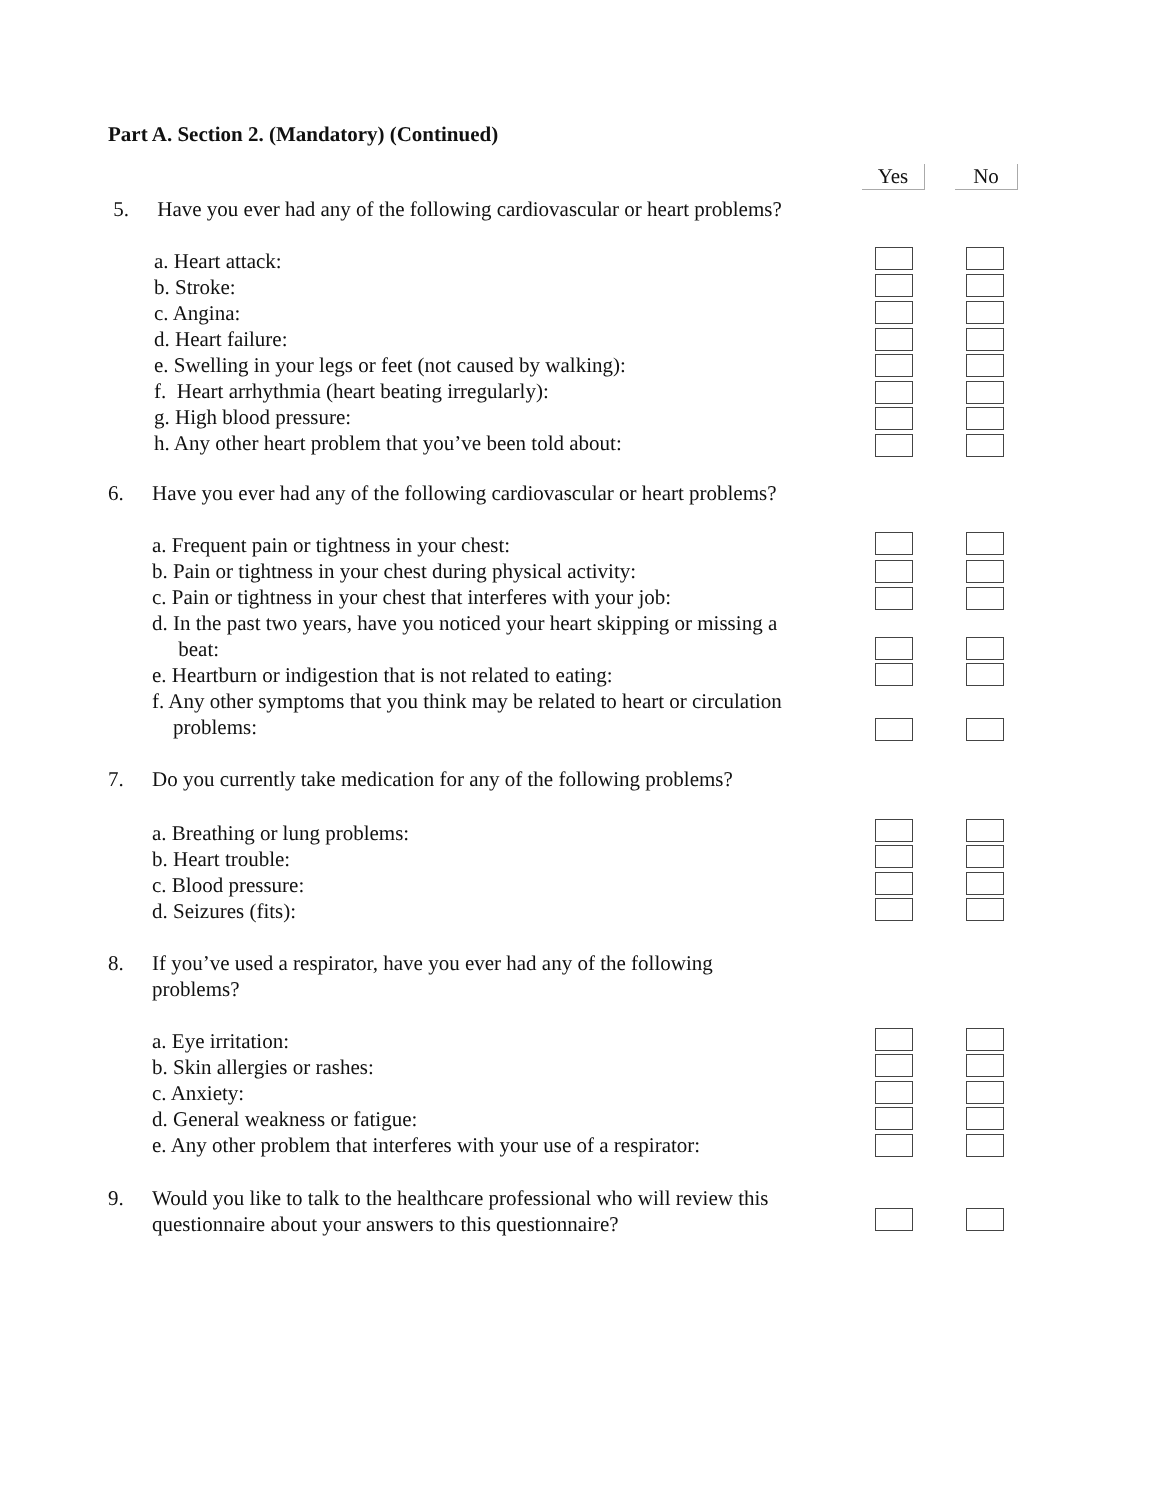Part A. Section 2. (Mandatory) (Continued)
Yes No
5. Have you ever had any of the following cardiovascular or heart problems?
a. Heart attack:
b. Stroke:
c. Angina:
d. Heart failure:
e. Swelling in your legs or feet (not caused by walking):
f. Heart arrhythmia (heart beating irregularly):
g. High blood pressure:
h. Any other heart problem that you’ve been told about:
6. Have you ever had any of the following cardiovascular or heart problems?
a. Frequent pain or tightness in your chest:
b. Pain or tightness in your chest during physical activity:
c. Pain or tightness in your chest that interferes with your job:
d. In the past two years, have you noticed your heart skipping or missing a
beat:
e. Heartburn or indigestion that is not related to eating:
f. Any other symptoms that you think may be related to heart or circulation
problems:
7. Do you currently take medication for any of the following problems?
a. Breathing or lung problems:
b. Heart trouble:
c. Blood pressure:
d. Seizures (fits):
8. If you’ve used a respirator, have you ever had any of the following
problems?
a. Eye irritation:
b. Skin allergies or rashes:
c. Anxiety:
d. General weakness or fatigue:
e. Any other problem that interferes with your use of a respirator:
9. Would you like to talk to the healthcare professional who will review this
questionnaire about your answers to this questionnaire?